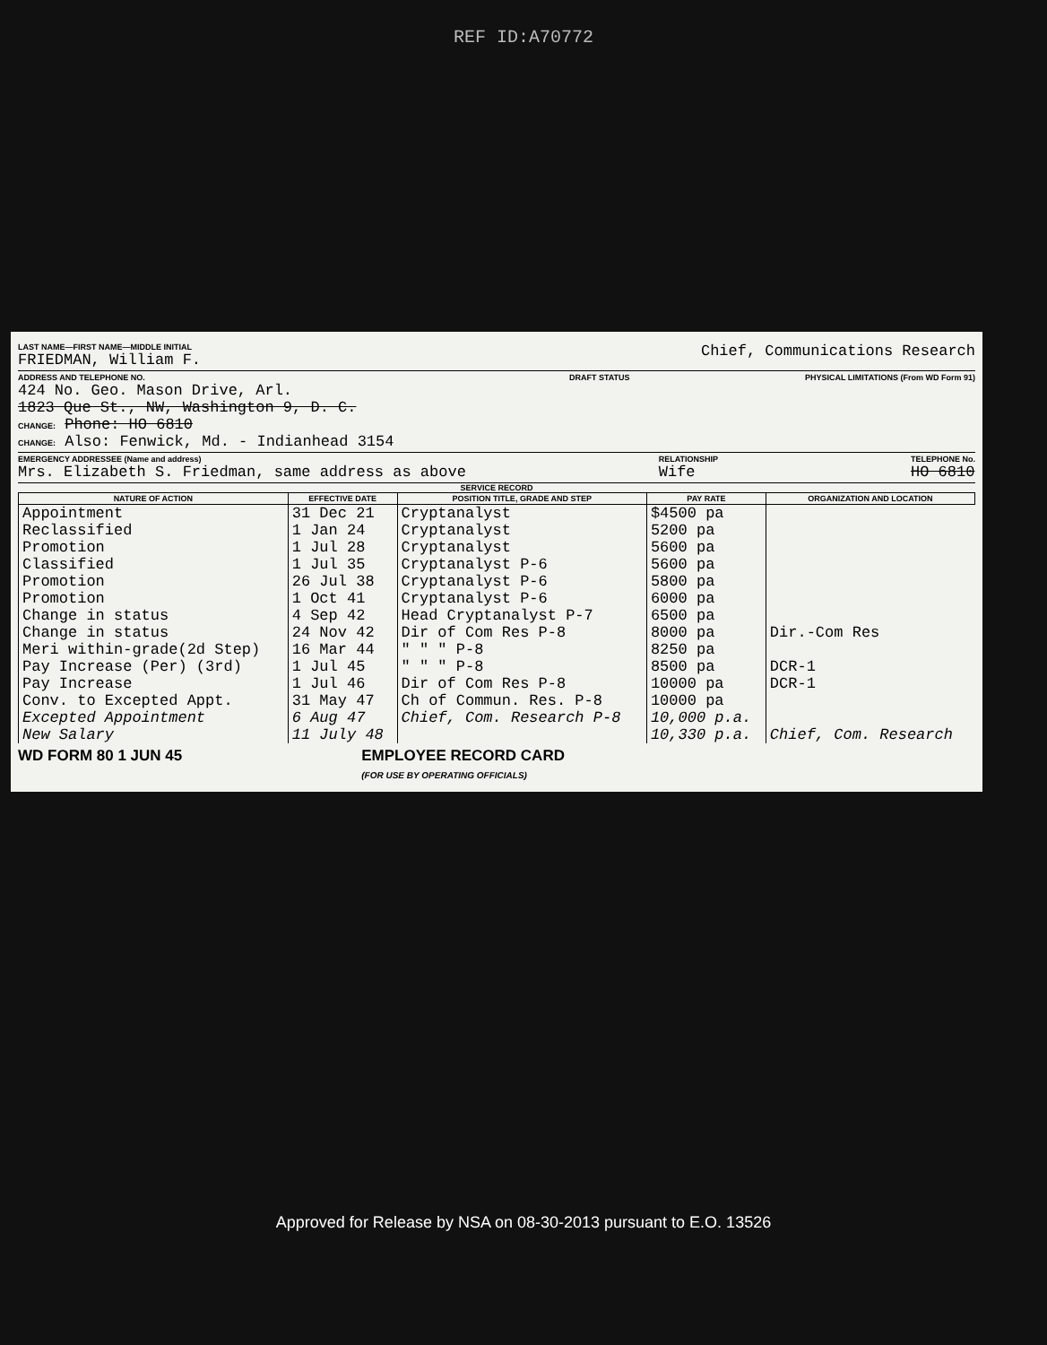REF ID:A70772
LAST NAME—FIRST NAME—MIDDLE INITIAL
FRIEDMAN, William F.
Chief, Communications Research
ADDRESS AND TELEPHONE NO.
424 No. Geo. Mason Drive, Arl.
1823 Que St., NW, Washington 9, D. C.
CHANGE: Phone: HO 6810
CHANGE: Also: Fenwick, Md. - Indianhead 3154
DRAFT STATUS PHYSICAL LIMITATIONS (From WD Form 91)
EMERGENCY ADDRESSEE (Name and address)
Mrs. Elizabeth S. Friedman, same address as above
RELATIONSHIP
Wife
TELEPHONE No.
HO 6810
SERVICE RECORD
| NATURE OF ACTION | EFFECTIVE DATE | POSITION TITLE, GRADE AND STEP | PAY RATE | ORGANIZATION AND LOCATION |
| --- | --- | --- | --- | --- |
| Appointment | 31 Dec 21 | Cryptanalyst | $4500 pa | |
| Reclassified | 1 Jan 24 | Cryptanalyst | 5200 pa | |
| Promotion | 1 Jul 28 | Cryptanalyst | 5600 pa | |
| Classified | 1 Jul 35 | Cryptanalyst P-6 | 5600 pa | |
| Promotion | 26 Jul 38 | Cryptanalyst P-6 | 5800 pa | |
| Promotion | 1 Oct 41 | Cryptanalyst P-6 | 6000 pa | |
| Change in status | 4 Sep 42 | Head Cryptanalyst P-7 | 6500 pa | |
| Change in status | 24 Nov 42 | Dir of Com Res P-8 | 8000 pa | Dir.-Com Res |
| Meri within-grade(2d Step) | 16 Mar 44 | " " " P-8 | 8250 pa | |
| Pay Increase (Per) (3rd) | 1 Jul 45 | " " " P-8 | 8500 pa | DCR-1 |
| Pay Increase | 1 Jul 46 | Dir of Com Res P-8 | 10000 pa | DCR-1 |
| Conv. to Excepted Appt. | 31 May 47 | Ch of Commun. Res. P-8 | 10000 pa | |
| Excepted Appointment | 6 Aug 47 | Chief, Com. Research P-8 | 10,000 p.a. | |
| New Salary | 11 July 48 | | 10,330 p.a. | Chief, Com. Research |
WD FORM 80 1 JUN 45 EMPLOYEE RECORD CARD
(FOR USE BY OPERATING OFFICIALS)
Approved for Release by NSA on 08-30-2013 pursuant to E.O. 13526